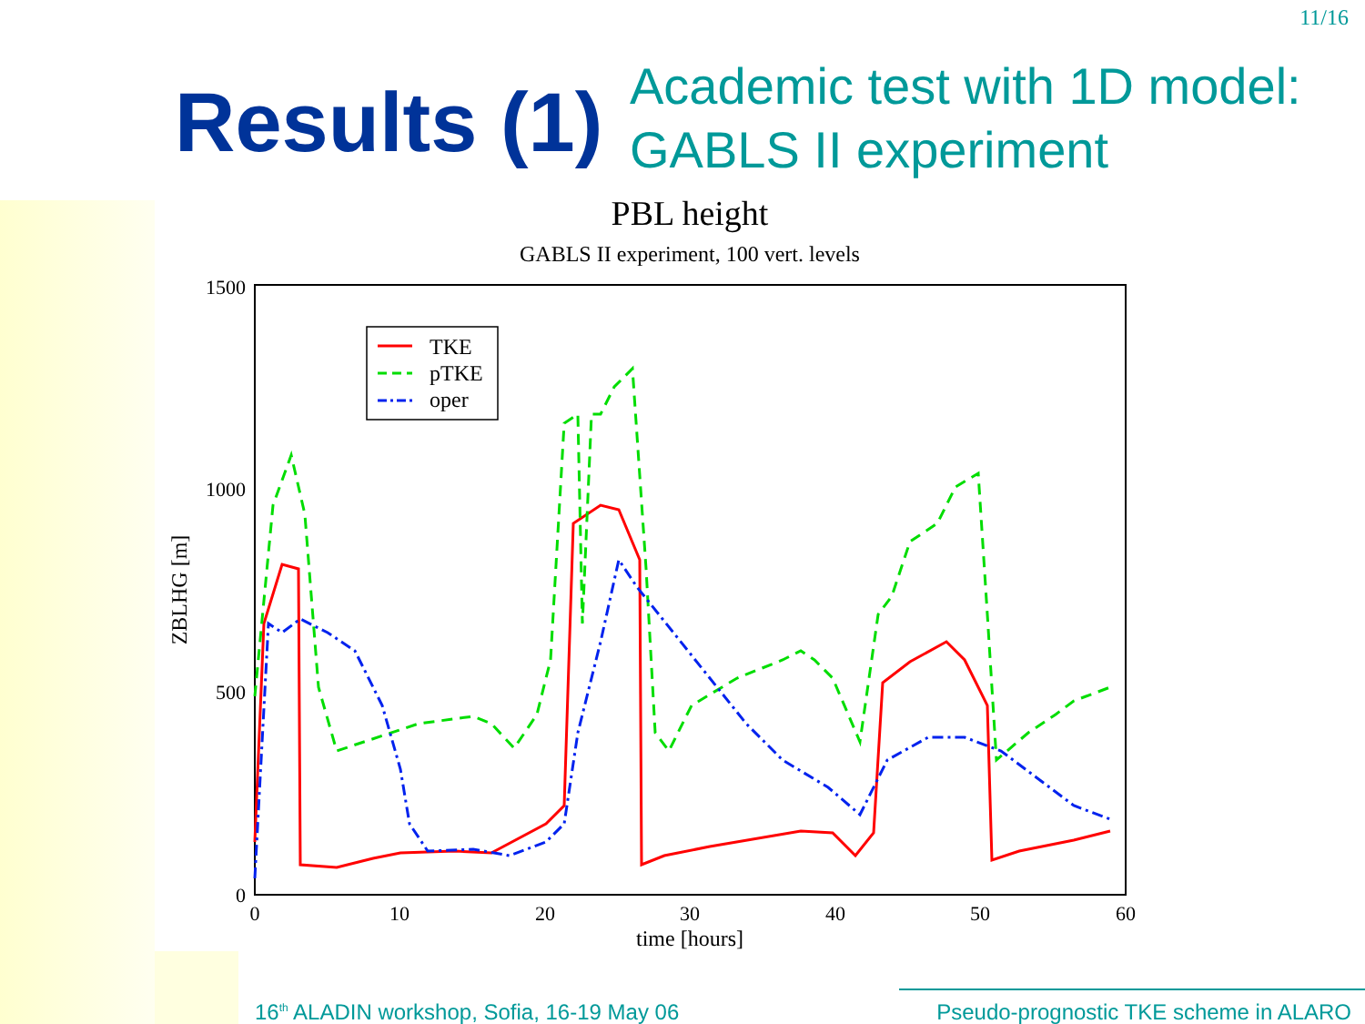11/16
Results (1)
Academic test with 1D model:
GABLS II experiment
PBL height
GABLS II experiment, 100 vert. levels
1500
1000
500
0
0
10
20
30
40
50
60
time [hours]
ZBLHG [m]
TKE
pTKE
oper
16<sup>th</sup> ALADIN workshop, Sofia, 16-19 May 06
Pseudo-prognostic TKE scheme in ALARO